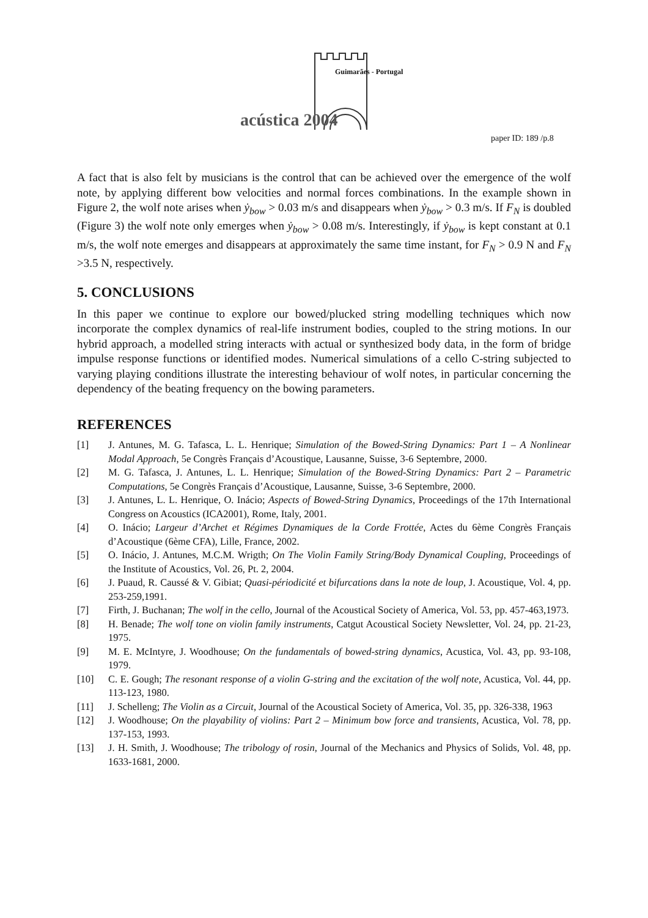Guimarães - Portugal
acústica 2004
paper ID: 189 /p.8
A fact that is also felt by musicians is the control that can be achieved over the emergence of the wolf note, by applying different bow velocities and normal forces combinations. In the example shown in Figure 2, the wolf note arises when ẏ<sub>bow</sub> > 0.03 m/s and disappears when ẏ<sub>bow</sub> > 0.3 m/s. If F<sub>N</sub> is doubled (Figure 3) the wolf note only emerges when ẏ<sub>bow</sub> > 0.08 m/s. Interestingly, if ẏ<sub>bow</sub> is kept constant at 0.1 m/s, the wolf note emerges and disappears at approximately the same time instant, for F<sub>N</sub> > 0.9 N and F<sub>N</sub> >3.5 N, respectively.
5. CONCLUSIONS
In this paper we continue to explore our bowed/plucked string modelling techniques which now incorporate the complex dynamics of real-life instrument bodies, coupled to the string motions. In our hybrid approach, a modelled string interacts with actual or synthesized body data, in the form of bridge impulse response functions or identified modes. Numerical simulations of a cello C-string subjected to varying playing conditions illustrate the interesting behaviour of wolf notes, in particular concerning the dependency of the beating frequency on the bowing parameters.
REFERENCES
[1] J. Antunes, M. G. Tafasca, L. L. Henrique; Simulation of the Bowed-String Dynamics: Part 1 – A Nonlinear Modal Approach, 5e Congrès Français d’Acoustique, Lausanne, Suisse, 3-6 Septembre, 2000.
[2] M. G. Tafasca, J. Antunes, L. L. Henrique; Simulation of the Bowed-String Dynamics: Part 2 – Parametric Computations, 5e Congrès Français d’Acoustique, Lausanne, Suisse, 3-6 Septembre, 2000.
[3] J. Antunes, L. L. Henrique, O. Inácio; Aspects of Bowed-String Dynamics, Proceedings of the 17th International Congress on Acoustics (ICA2001), Rome, Italy, 2001.
[4] O. Inácio; Largeur d’Archet et Régimes Dynamiques de la Corde Frottée, Actes du 6ème Congrès Français d’Acoustique (6ème CFA), Lille, France, 2002.
[5] O. Inácio, J. Antunes, M.C.M. Wrigth; On The Violin Family String/Body Dynamical Coupling, Proceedings of the Institute of Acoustics, Vol. 26, Pt. 2, 2004.
[6] J. Puaud, R. Caussé & V. Gibiat; Quasi-périodicité et bifurcations dans la note de loup, J. Acoustique, Vol. 4, pp. 253-259,1991.
[7] Firth, J. Buchanan; The wolf in the cello, Journal of the Acoustical Society of America, Vol. 53, pp. 457-463,1973.
[8] H. Benade; The wolf tone on violin family instruments, Catgut Acoustical Society Newsletter, Vol. 24, pp. 21-23, 1975.
[9] M. E. McIntyre, J. Woodhouse; On the fundamentals of bowed-string dynamics, Acustica, Vol. 43, pp. 93-108, 1979.
[10] C. E. Gough; The resonant response of a violin G-string and the excitation of the wolf note, Acustica, Vol. 44, pp. 113-123, 1980.
[11] J. Schelleng; The Violin as a Circuit, Journal of the Acoustical Society of America, Vol. 35, pp. 326-338, 1963
[12] J. Woodhouse; On the playability of violins: Part 2 – Minimum bow force and transients, Acustica, Vol. 78, pp. 137-153, 1993.
[13] J. H. Smith, J. Woodhouse; The tribology of rosin, Journal of the Mechanics and Physics of Solids, Vol. 48, pp. 1633-1681, 2000.